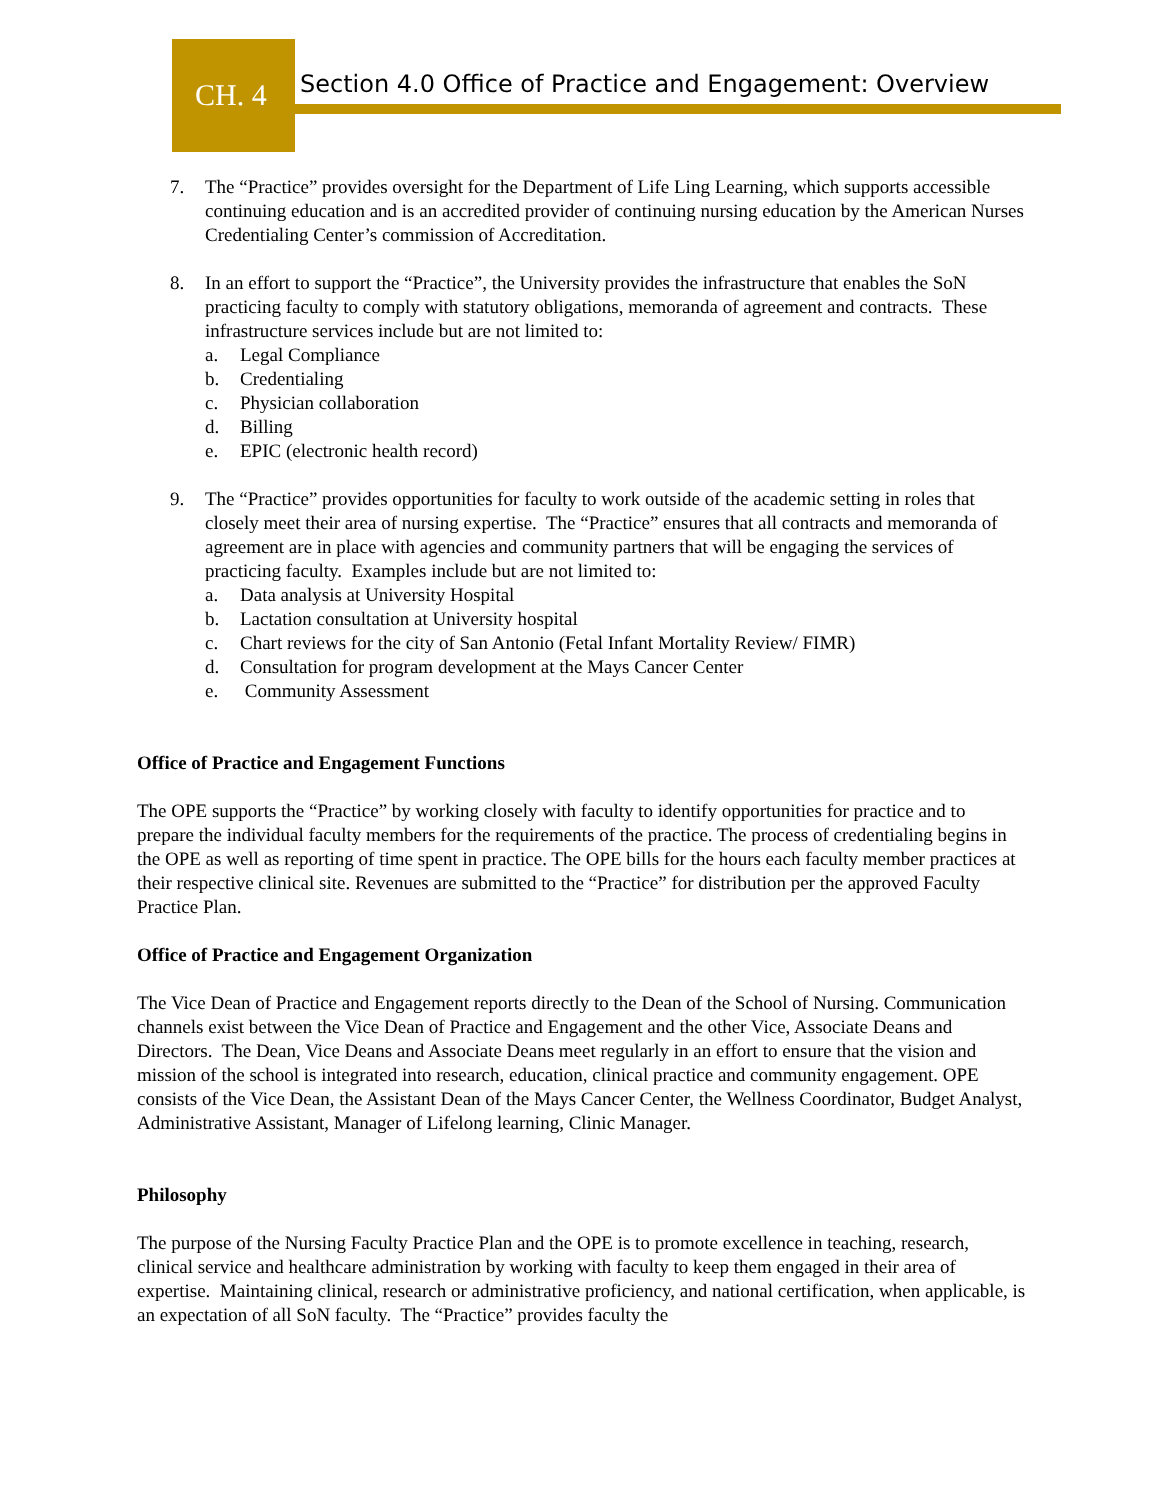CH. 4
Section 4.0 Office of Practice and Engagement: Overview
7. The “Practice” provides oversight for the Department of Life Ling Learning, which supports accessible continuing education and is an accredited provider of continuing nursing education by the American Nurses Credentialing Center’s commission of Accreditation.
8. In an effort to support the “Practice”, the University provides the infrastructure that enables the SoN practicing faculty to comply with statutory obligations, memoranda of agreement and contracts. These infrastructure services include but are not limited to:
a. Legal Compliance
b. Credentialing
c. Physician collaboration
d. Billing
e. EPIC (electronic health record)
9. The “Practice” provides opportunities for faculty to work outside of the academic setting in roles that closely meet their area of nursing expertise. The “Practice” ensures that all contracts and memoranda of agreement are in place with agencies and community partners that will be engaging the services of practicing faculty. Examples include but are not limited to:
a. Data analysis at University Hospital
b. Lactation consultation at University hospital
c. Chart reviews for the city of San Antonio (Fetal Infant Mortality Review/ FIMR)
d. Consultation for program development at the Mays Cancer Center
e. Community Assessment
Office of Practice and Engagement Functions
The OPE supports the “Practice” by working closely with faculty to identify opportunities for practice and to prepare the individual faculty members for the requirements of the practice. The process of credentialing begins in the OPE as well as reporting of time spent in practice. The OPE bills for the hours each faculty member practices at their respective clinical site. Revenues are submitted to the “Practice” for distribution per the approved Faculty Practice Plan.
Office of Practice and Engagement Organization
The Vice Dean of Practice and Engagement reports directly to the Dean of the School of Nursing. Communication channels exist between the Vice Dean of Practice and Engagement and the other Vice, Associate Deans and Directors. The Dean, Vice Deans and Associate Deans meet regularly in an effort to ensure that the vision and mission of the school is integrated into research, education, clinical practice and community engagement. OPE consists of the Vice Dean, the Assistant Dean of the Mays Cancer Center, the Wellness Coordinator, Budget Analyst, Administrative Assistant, Manager of Lifelong learning, Clinic Manager.
Philosophy
The purpose of the Nursing Faculty Practice Plan and the OPE is to promote excellence in teaching, research, clinical service and healthcare administration by working with faculty to keep them engaged in their area of expertise. Maintaining clinical, research or administrative proficiency, and national certification, when applicable, is an expectation of all SoN faculty. The “Practice” provides faculty the